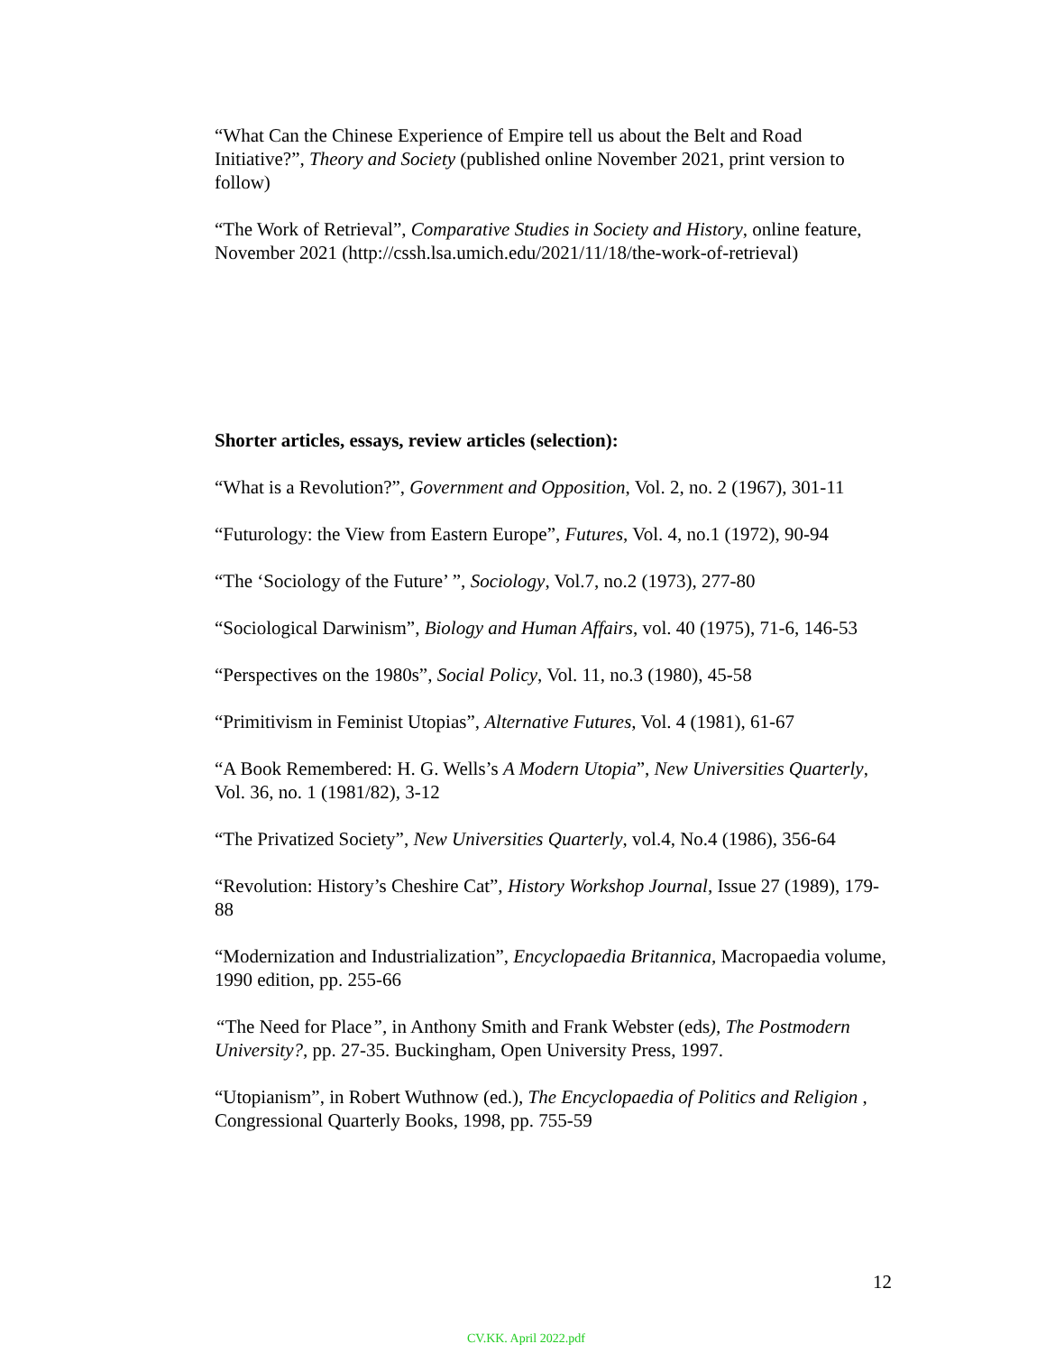“What Can the Chinese Experience of Empire tell us about the Belt and Road Initiative?”, Theory and Society (published online November 2021, print version to follow)
“The Work of Retrieval”, Comparative Studies in Society and History, online feature, November 2021 (http://cssh.lsa.umich.edu/2021/11/18/the-work-of-retrieval)
Shorter articles, essays, review articles (selection):
“What is a Revolution?”, Government and Opposition, Vol. 2, no. 2 (1967), 301-11
“Futurology: the View from Eastern Europe”, Futures, Vol. 4, no.1 (1972), 90-94
“The ‘Sociology of the Future’ ”, Sociology, Vol.7, no.2 (1973), 277-80
“Sociological Darwinism”, Biology and Human Affairs, vol. 40 (1975), 71-6, 146-53
“Perspectives on the 1980s”, Social Policy, Vol. 11, no.3 (1980), 45-58
“Primitivism in Feminist Utopias”, Alternative Futures, Vol. 4 (1981), 61-67
“A Book Remembered: H. G. Wells’s A Modern Utopia”, New Universities Quarterly, Vol. 36, no. 1 (1981/82), 3-12
“The Privatized Society”, New Universities Quarterly, vol.4, No.4 (1986), 356-64
“Revolution: History’s Cheshire Cat”, History Workshop Journal, Issue 27 (1989), 179-88
“Modernization and Industrialization”, Encyclopaedia Britannica, Macropaedia volume, 1990 edition, pp. 255-66
“The Need for Place”, in Anthony Smith and Frank Webster (eds), The Postmodern University?, pp. 27-35. Buckingham, Open University Press, 1997.
“Utopianism”, in Robert Wuthnow (ed.), The Encyclopaedia of Politics and Religion , Congressional Quarterly Books, 1998, pp. 755-59
12
CV.KK. April 2022.pdf